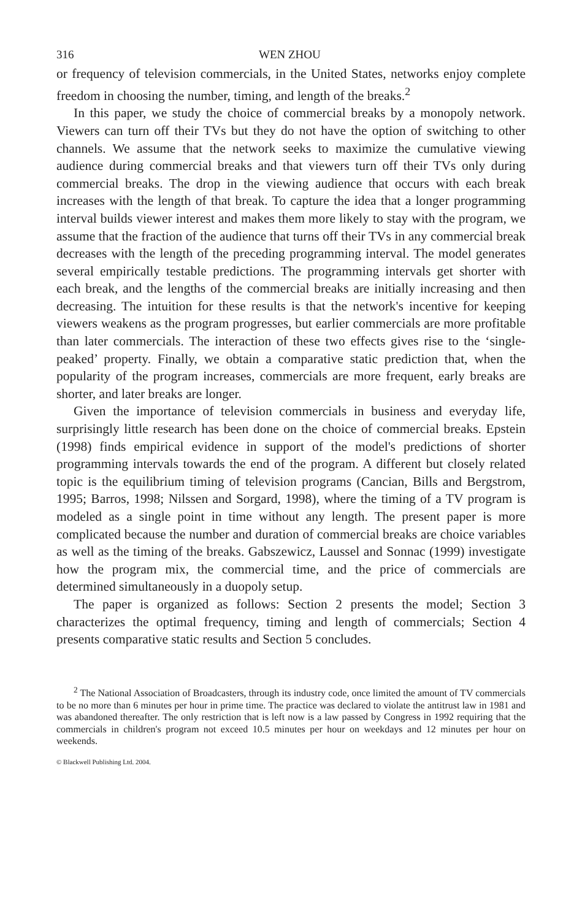316 WEN ZHOU
or frequency of television commercials, in the United States, networks enjoy complete freedom in choosing the number, timing, and length of the breaks.<sup>2</sup>
In this paper, we study the choice of commercial breaks by a monopoly network. Viewers can turn off their TVs but they do not have the option of switching to other channels. We assume that the network seeks to maximize the cumulative viewing audience during commercial breaks and that viewers turn off their TVs only during commercial breaks. The drop in the viewing audience that occurs with each break increases with the length of that break. To capture the idea that a longer programming interval builds viewer interest and makes them more likely to stay with the program, we assume that the fraction of the audience that turns off their TVs in any commercial break decreases with the length of the preceding programming interval. The model generates several empirically testable predictions. The programming intervals get shorter with each break, and the lengths of the commercial breaks are initially increasing and then decreasing. The intuition for these results is that the network's incentive for keeping viewers weakens as the program progresses, but earlier commercials are more profitable than later commercials. The interaction of these two effects gives rise to the ‘single-peaked’ property. Finally, we obtain a comparative static prediction that, when the popularity of the program increases, commercials are more frequent, early breaks are shorter, and later breaks are longer.
Given the importance of television commercials in business and everyday life, surprisingly little research has been done on the choice of commercial breaks. Epstein (1998) finds empirical evidence in support of the model's predictions of shorter programming intervals towards the end of the program. A different but closely related topic is the equilibrium timing of television programs (Cancian, Bills and Bergstrom, 1995; Barros, 1998; Nilssen and Sorgard, 1998), where the timing of a TV program is modeled as a single point in time without any length. The present paper is more complicated because the number and duration of commercial breaks are choice variables as well as the timing of the breaks. Gabszewicz, Laussel and Sonnac (1999) investigate how the program mix, the commercial time, and the price of commercials are determined simultaneously in a duopoly setup.
The paper is organized as follows: Section 2 presents the model; Section 3 characterizes the optimal frequency, timing and length of commercials; Section 4 presents comparative static results and Section 5 concludes.
<sup>2</sup> The National Association of Broadcasters, through its industry code, once limited the amount of TV commercials to be no more than 6 minutes per hour in prime time. The practice was declared to violate the antitrust law in 1981 and was abandoned thereafter. The only restriction that is left now is a law passed by Congress in 1992 requiring that the commercials in children's program not exceed 10.5 minutes per hour on weekdays and 12 minutes per hour on weekends.
© Blackwell Publishing Ltd. 2004.